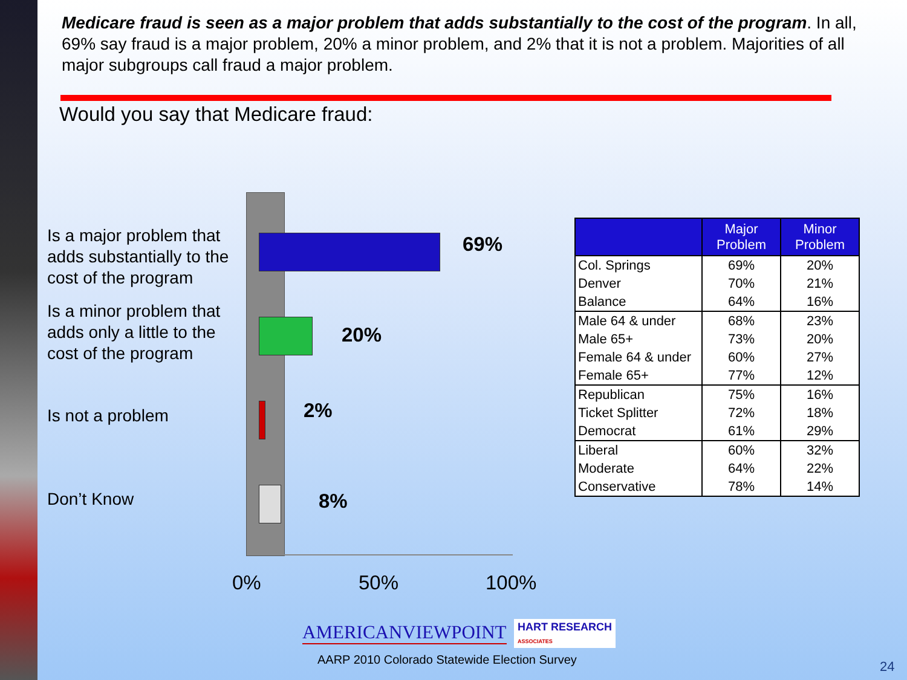Medicare fraud is seen as a major problem that adds substantially to the cost of the program. In all, 69% say fraud is a major problem, 20% a minor problem, and 2% that it is not a problem. Majorities of all major subgroups call fraud a major problem.
Would you say that Medicare fraud:
Is a major problem that adds substantially to the cost of the program
Is a minor problem that adds only a little to the cost of the program
Is not a problem
Don’t Know
69%
20%
2%
8%
0% 50% 100%
| | Major Problem | Minor Problem |
| --- | --- | --- |
| Col. Springs | 69% | 20% |
| Denver | 70% | 21% |
| Balance | 64% | 16% |
| Male 64 & under | 68% | 23% |
| Male 65+ | 73% | 20% |
| Female 64 & under | 60% | 27% |
| Female 65+ | 77% | 12% |
| Republican | 75% | 16% |
| Ticket Splitter | 72% | 18% |
| Democrat | 61% | 29% |
| Liberal | 60% | 32% |
| Moderate | 64% | 22% |
| Conservative | 78% | 14% |
AMERICANVIEWPOINT
HART RESEARCH
ASSOCIATES
AARP 2010 Colorado Statewide Election Survey
24